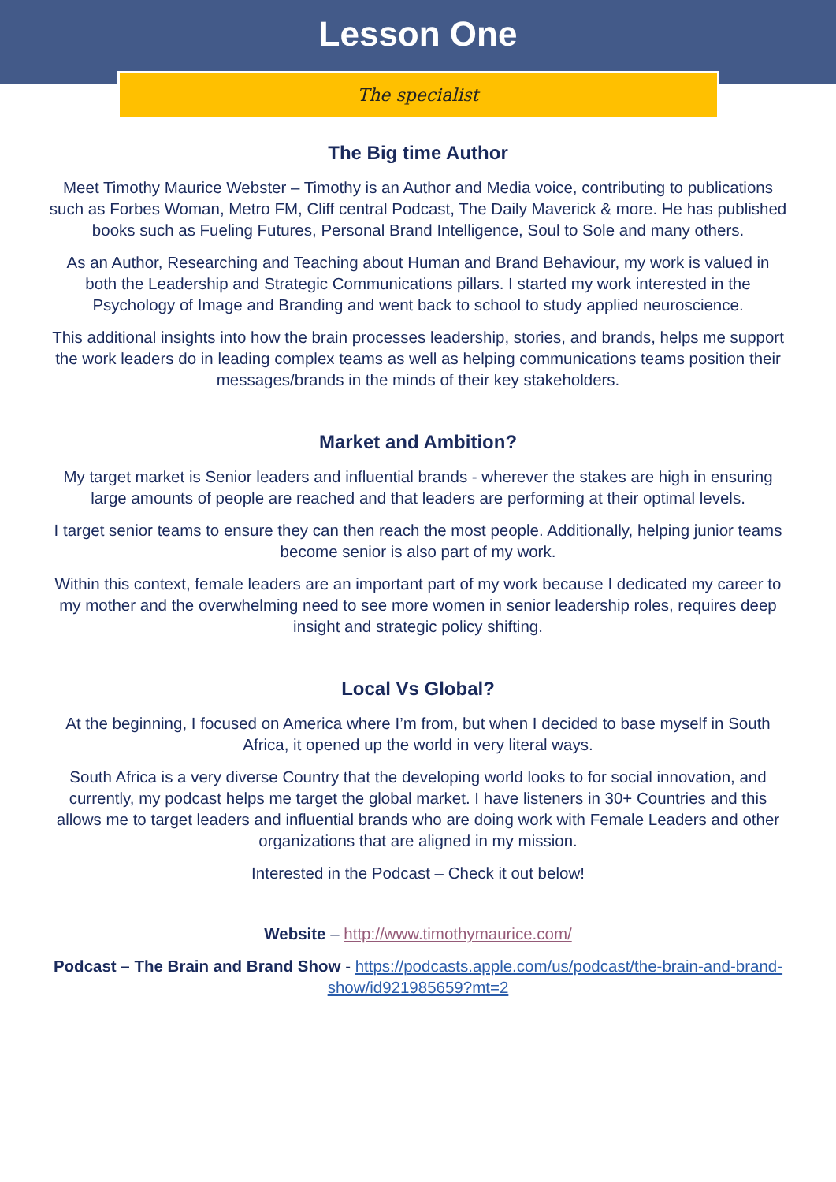Lesson One
The specialist
The Big time Author
Meet Timothy Maurice Webster – Timothy is an Author and Media voice, contributing to publications such as Forbes Woman, Metro FM, Cliff central Podcast, The Daily Maverick & more. He has published books such as Fueling Futures, Personal Brand Intelligence, Soul to Sole and many others.
As an Author, Researching and Teaching about Human and Brand Behaviour, my work is valued in both the Leadership and Strategic Communications pillars. I started my work interested in the Psychology of Image and Branding and went back to school to study applied neuroscience.
This additional insights into how the brain processes leadership, stories, and brands, helps me support the work leaders do in leading complex teams as well as helping communications teams position their messages/brands in the minds of their key stakeholders.
Market and Ambition?
My target market is Senior leaders and influential brands - wherever the stakes are high in ensuring large amounts of people are reached and that leaders are performing at their optimal levels.
I target senior teams to ensure they can then reach the most people. Additionally, helping junior teams become senior is also part of my work.
Within this context, female leaders are an important part of my work because I dedicated my career to my mother and the overwhelming need to see more women in senior leadership roles, requires deep insight and strategic policy shifting.
Local Vs Global?
At the beginning, I focused on America where I’m from, but when I decided to base myself in South Africa, it opened up the world in very literal ways.
South Africa is a very diverse Country that the developing world looks to for social innovation, and currently, my podcast helps me target the global market. I have listeners in 30+ Countries and this allows me to target leaders and influential brands who are doing work with Female Leaders and other organizations that are aligned in my mission.
Interested in the Podcast – Check it out below!
Website – http://www.timothymaurice.com/
Podcast – The Brain and Brand Show - https://podcasts.apple.com/us/podcast/the-brain-and-brand-show/id921985659?mt=2